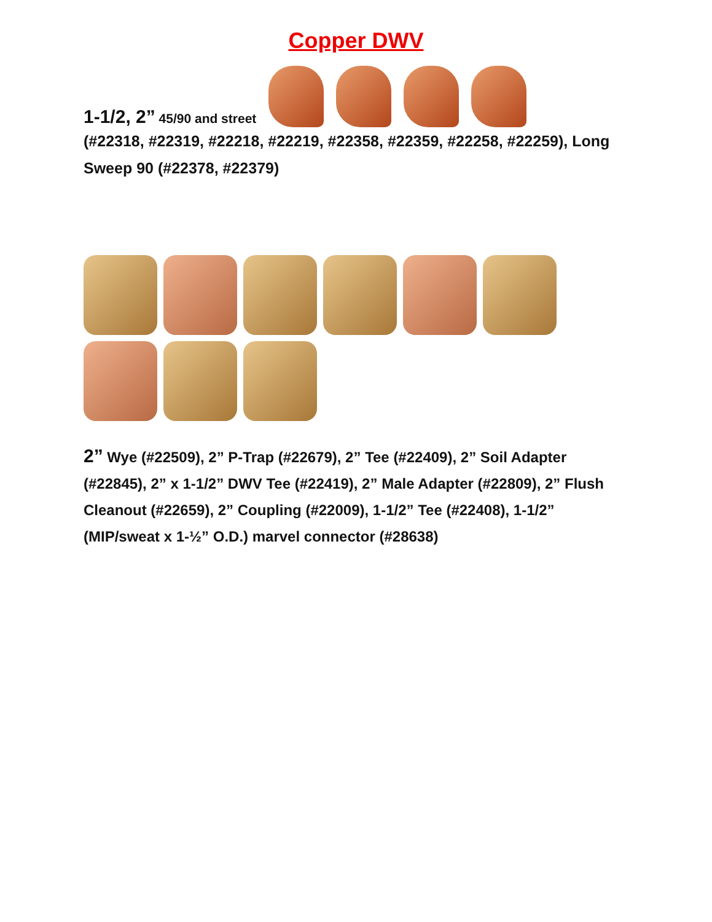Copper DWV
1-1/2, 2” 45/90 and street
(#22318, #22319, #22218, #22219, #22358, #22359, #22258, #22259), Long Sweep 90 (#22378, #22379)
2” Wye (#22509), 2” P-Trap (#22679), 2” Tee (#22409), 2” Soil Adapter (#22845), 2” x 1-1/2” DWV Tee (#22419), 2” Male Adapter (#22809), 2” Flush Cleanout (#22659), 2” Coupling (#22009), 1-1/2” Tee (#22408), 1-1/2” (MIP/sweat x 1-½” O.D.) marvel connector (#28638)